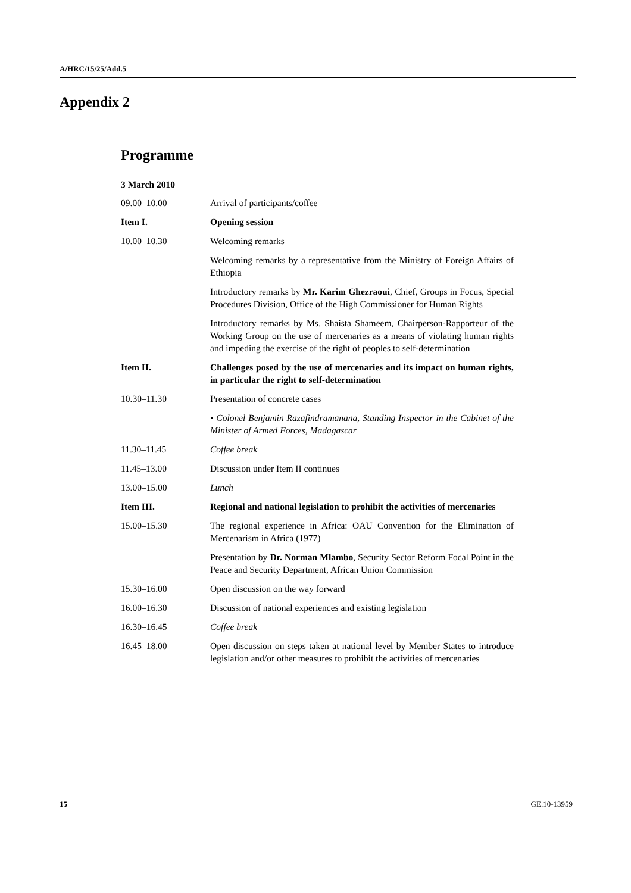A/HRC/15/25/Add.5
Appendix 2
Programme
3 March 2010
09.00–10.00 Arrival of participants/coffee
Item I. Opening session
10.00–10.30 Welcoming remarks
Welcoming remarks by a representative from the Ministry of Foreign Affairs of Ethiopia
Introductory remarks by Mr. Karim Ghezraoui, Chief, Groups in Focus, Special Procedures Division, Office of the High Commissioner for Human Rights
Introductory remarks by Ms. Shaista Shameem, Chairperson-Rapporteur of the Working Group on the use of mercenaries as a means of violating human rights and impeding the exercise of the right of peoples to self-determination
Item II. Challenges posed by the use of mercenaries and its impact on human rights, in particular the right to self-determination
10.30–11.30 Presentation of concrete cases
• Colonel Benjamin Razafindramanana, Standing Inspector in the Cabinet of the Minister of Armed Forces, Madagascar
11.30–11.45 Coffee break
11.45–13.00 Discussion under Item II continues
13.00–15.00 Lunch
Item III. Regional and national legislation to prohibit the activities of mercenaries
15.00–15.30 The regional experience in Africa: OAU Convention for the Elimination of Mercenarism in Africa (1977)
Presentation by Dr. Norman Mlambo, Security Sector Reform Focal Point in the Peace and Security Department, African Union Commission
15.30–16.00 Open discussion on the way forward
16.00–16.30 Discussion of national experiences and existing legislation
16.30–16.45 Coffee break
16.45–18.00 Open discussion on steps taken at national level by Member States to introduce legislation and/or other measures to prohibit the activities of mercenaries
15 GE.10-13959